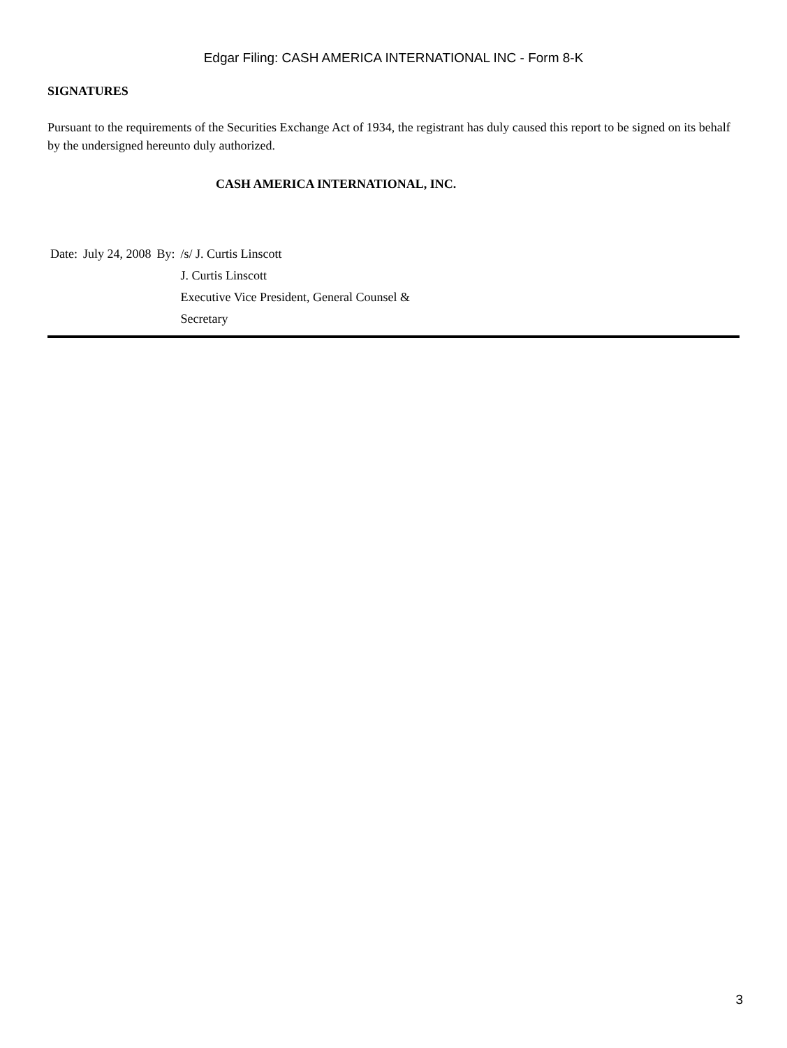Edgar Filing: CASH AMERICA INTERNATIONAL INC - Form 8-K
SIGNATURES
Pursuant to the requirements of the Securities Exchange Act of 1934, the registrant has duly caused this report to be signed on its behalf by the undersigned hereunto duly authorized.
CASH AMERICA INTERNATIONAL, INC.
| Date: | July 24, 2008 | By: | /s/ J. Curtis Linscott |
| | | | J. Curtis Linscott |
| | | | Executive Vice President, General Counsel & Secretary |
3